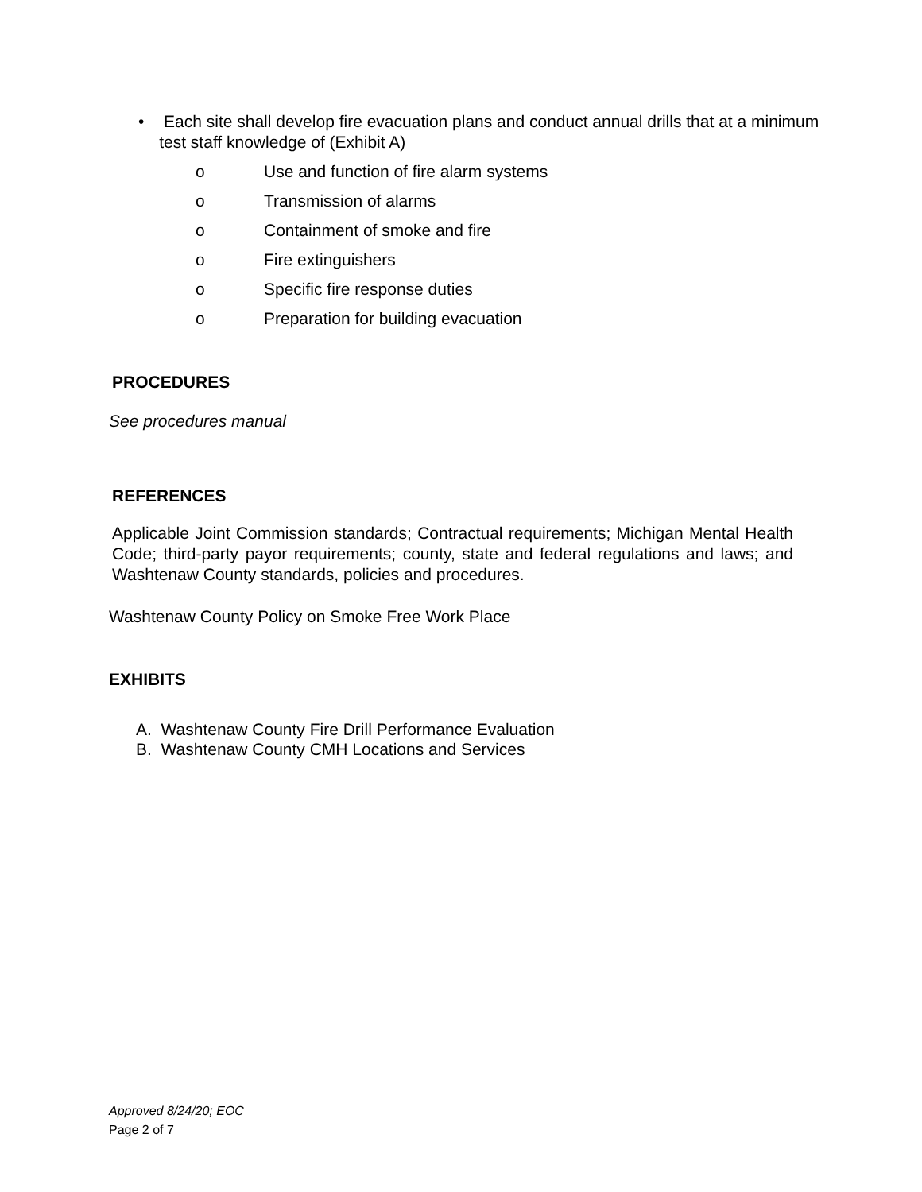• Each site shall develop fire evacuation plans and conduct annual drills that at a minimum test staff knowledge of (Exhibit A)
o Use and function of fire alarm systems
o Transmission of alarms
o Containment of smoke and fire
o Fire extinguishers
o Specific fire response duties
o Preparation for building evacuation
PROCEDURES
See procedures manual
REFERENCES
Applicable Joint Commission standards; Contractual requirements; Michigan Mental Health Code; third-party payor requirements; county, state and federal regulations and laws; and Washtenaw County standards, policies and procedures.
Washtenaw County Policy on Smoke Free Work Place
EXHIBITS
A. Washtenaw County Fire Drill Performance Evaluation
B. Washtenaw County CMH Locations and Services
Approved 8/24/20; EOC
Page 2 of 7